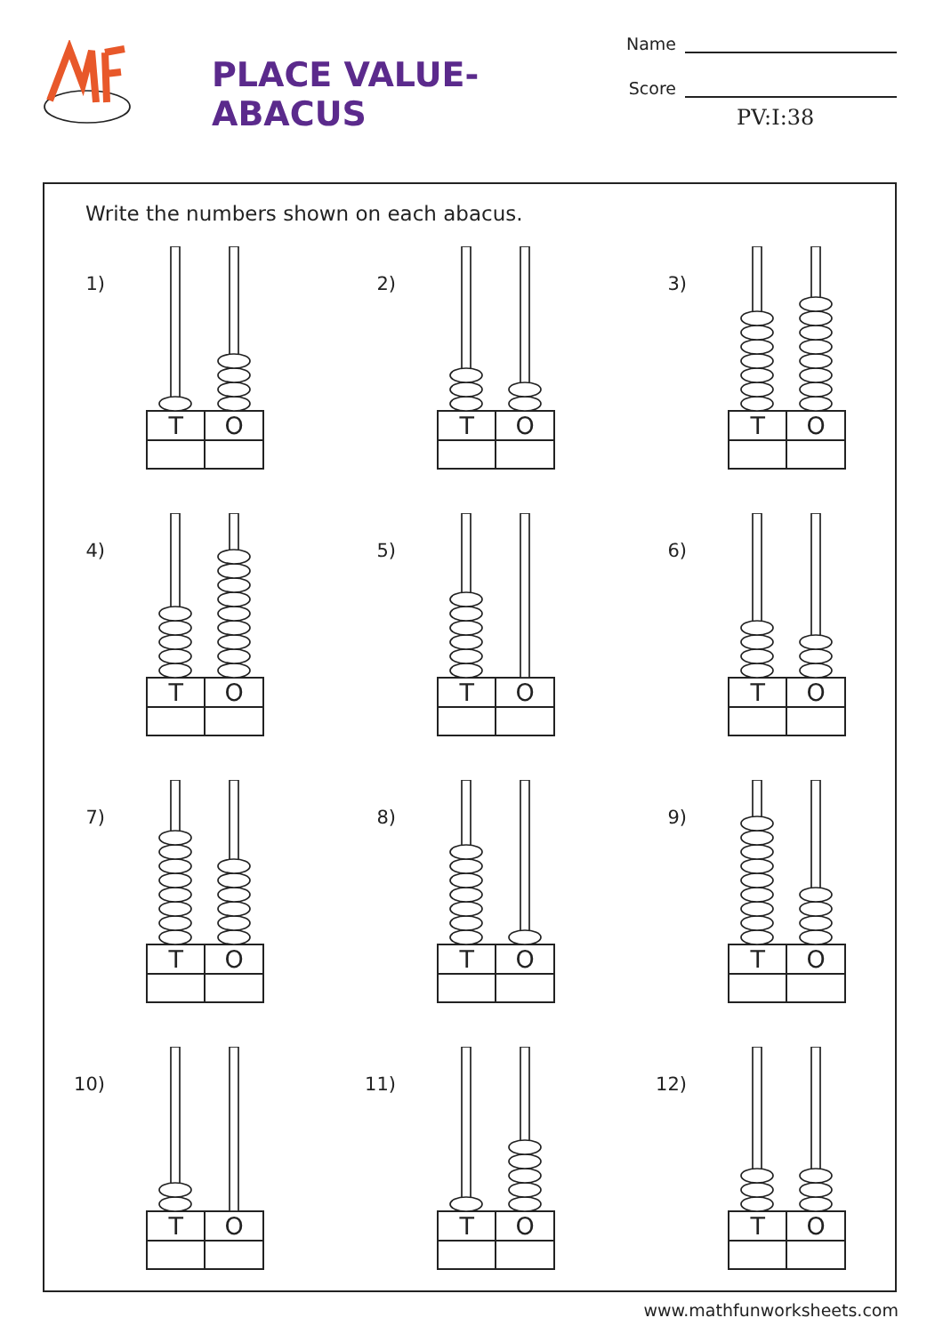PLACE VALUE-ABACUS
Name
Score
PV:I:38
Write the numbers shown on each abacus.
1)
| T | O |
| --- | --- |
2)
| T | O |
| --- | --- |
3)
| T | O |
| --- | --- |
4)
| T | O |
| --- | --- |
5)
| T | O |
| --- | --- |
6)
| T | O |
| --- | --- |
7)
| T | O |
| --- | --- |
8)
| T | O |
| --- | --- |
9)
| T | O |
| --- | --- |
10)
| T | O |
| --- | --- |
11)
| T | O |
| --- | --- |
12)
| T | O |
| --- | --- |
www.mathfunworksheets.com